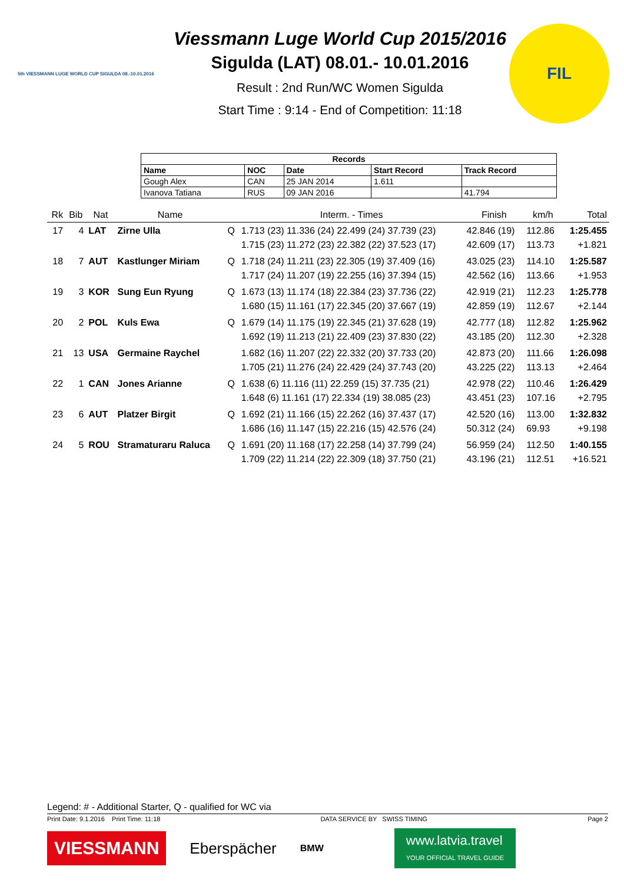5th VIESSMANN LUGE WORLD CUP SIGULDA 08.-10.01.2016
Viessmann Luge World Cup 2015/2016
Sigulda (LAT) 08.01.- 10.01.2016
Result : 2nd Run/WC Women Sigulda
Start Time : 9:14 - End of Competition: 11:18
FIL
| Records | | | | |
| --- | --- | --- | --- | --- |
| Name | NOC | Date | Start Record | Track Record |
| Gough Alex | CAN | 25 JAN 2014 | 1.611 | |
| Ivanova Tatiana | RUS | 09 JAN 2016 | | 41.794 |
| Rk | Bib | Nat | Name | | Interm. - Times | Finish | km/h | Total |
| --- | --- | --- | --- | --- | --- | --- | --- | --- |
| 17 | 4 | LAT | Zirne Ulla | Q | 1.713 (23) 11.336 (24) 22.499 (24) 37.739 (23) 1.715 (23) 11.272 (23) 22.382 (22) 37.523 (17) | 42.846 (19) 42.609 (17) | 112.86 113.73 | 1:25.455 +1.821 |
| 18 | 7 | AUT | Kastlunger Miriam | Q | 1.718 (24) 11.211 (23) 22.305 (19) 37.409 (16) 1.717 (24) 11.207 (19) 22.255 (16) 37.394 (15) | 43.025 (23) 42.562 (16) | 114.10 113.66 | 1:25.587 +1.953 |
| 19 | 3 | KOR | Sung Eun Ryung | Q | 1.673 (13) 11.174 (18) 22.384 (23) 37.736 (22) 1.680 (15) 11.161 (17) 22.345 (20) 37.667 (19) | 42.919 (21) 42.859 (19) | 112.23 112.67 | 1:25.778 +2.144 |
| 20 | 2 | POL | Kuls Ewa | Q | 1.679 (14) 11.175 (19) 22.345 (21) 37.628 (19) 1.692 (19) 11.213 (21) 22.409 (23) 37.830 (22) | 42.777 (18) 43.185 (20) | 112.82 112.30 | 1:25.962 +2.328 |
| 21 | 13 | USA | Germaine Raychel | | 1.682 (16) 11.207 (22) 22.332 (20) 37.733 (20) 1.705 (21) 11.276 (24) 22.429 (24) 37.743 (20) | 42.873 (20) 43.225 (22) | 111.66 113.13 | 1:26.098 +2.464 |
| 22 | 1 | CAN | Jones Arianne | Q | 1.638 (6) 11.116 (11) 22.259 (15) 37.735 (21) 1.648 (6) 11.161 (17) 22.334 (19) 38.085 (23) | 42.978 (22) 43.451 (23) | 110.46 107.16 | 1:26.429 +2.795 |
| 23 | 6 | AUT | Platzer Birgit | Q | 1.692 (21) 11.166 (15) 22.262 (16) 37.437 (17) 1.686 (16) 11.147 (15) 22.216 (15) 42.576 (24) | 42.520 (16) 50.312 (24) | 113.00 69.93 | 1:32.832 +9.198 |
| 24 | 5 | ROU | Stramaturaru Raluca | Q | 1.691 (20) 11.168 (17) 22.258 (14) 37.799 (24) 1.709 (22) 11.214 (22) 22.309 (18) 37.750 (21) | 56.959 (24) 43.196 (21) | 112.50 112.51 | 1:40.155 +16.521 |
Legend: # - Additional Starter, Q - qualified for WC via
Print Date: 9.1.2016 Print Time: 11:18 DATA SERVICE BY SWISS TIMING Page 2
VIESSMANN Eberspächer BMW www.latvia.travel
YOUR OFFICIAL TRAVEL GUIDE